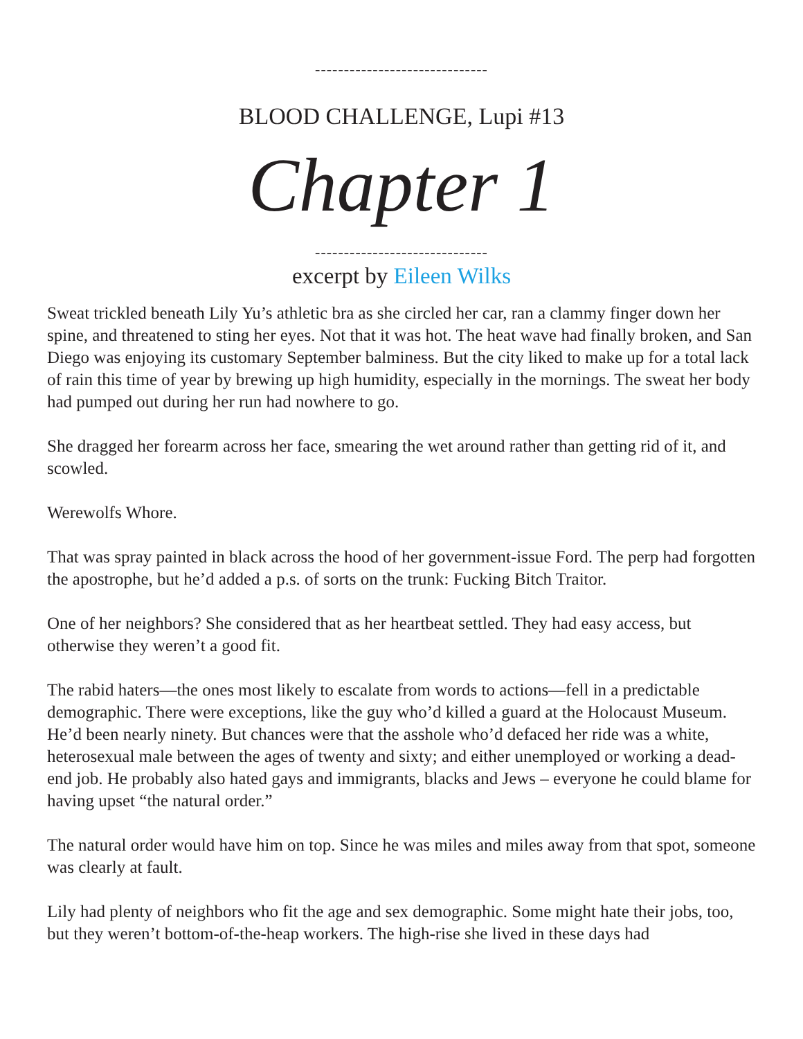------------------------------
BLOOD CHALLENGE, Lupi #13
Chapter 1
------------------------------
excerpt by Eileen Wilks
Sweat trickled beneath Lily Yu’s athletic bra as she circled her car, ran a clammy finger down her spine, and threatened to sting her eyes. Not that it was hot. The heat wave had finally broken, and San Diego was enjoying its customary September balminess. But the city liked to make up for a total lack of rain this time of year by brewing up high humidity, especially in the mornings. The sweat her body had pumped out during her run had nowhere to go.
She dragged her forearm across her face, smearing the wet around rather than getting rid of it, and scowled.
Werewolfs Whore.
That was spray painted in black across the hood of her government-issue Ford. The perp had forgotten the apostrophe, but he’d added a p.s. of sorts on the trunk: Fucking Bitch Traitor.
One of her neighbors? She considered that as her heartbeat settled. They had easy access, but otherwise they weren’t a good fit.
The rabid haters—the ones most likely to escalate from words to actions—fell in a predictable demographic. There were exceptions, like the guy who’d killed a guard at the Holocaust Museum. He’d been nearly ninety. But chances were that the asshole who’d defaced her ride was a white, heterosexual male between the ages of twenty and sixty; and either unemployed or working a dead-end job. He probably also hated gays and immigrants, blacks and Jews – everyone he could blame for having upset “the natural order.”
The natural order would have him on top. Since he was miles and miles away from that spot, someone was clearly at fault.
Lily had plenty of neighbors who fit the age and sex demographic. Some might hate their jobs, too, but they weren’t bottom-of-the-heap workers. The high-rise she lived in these days had